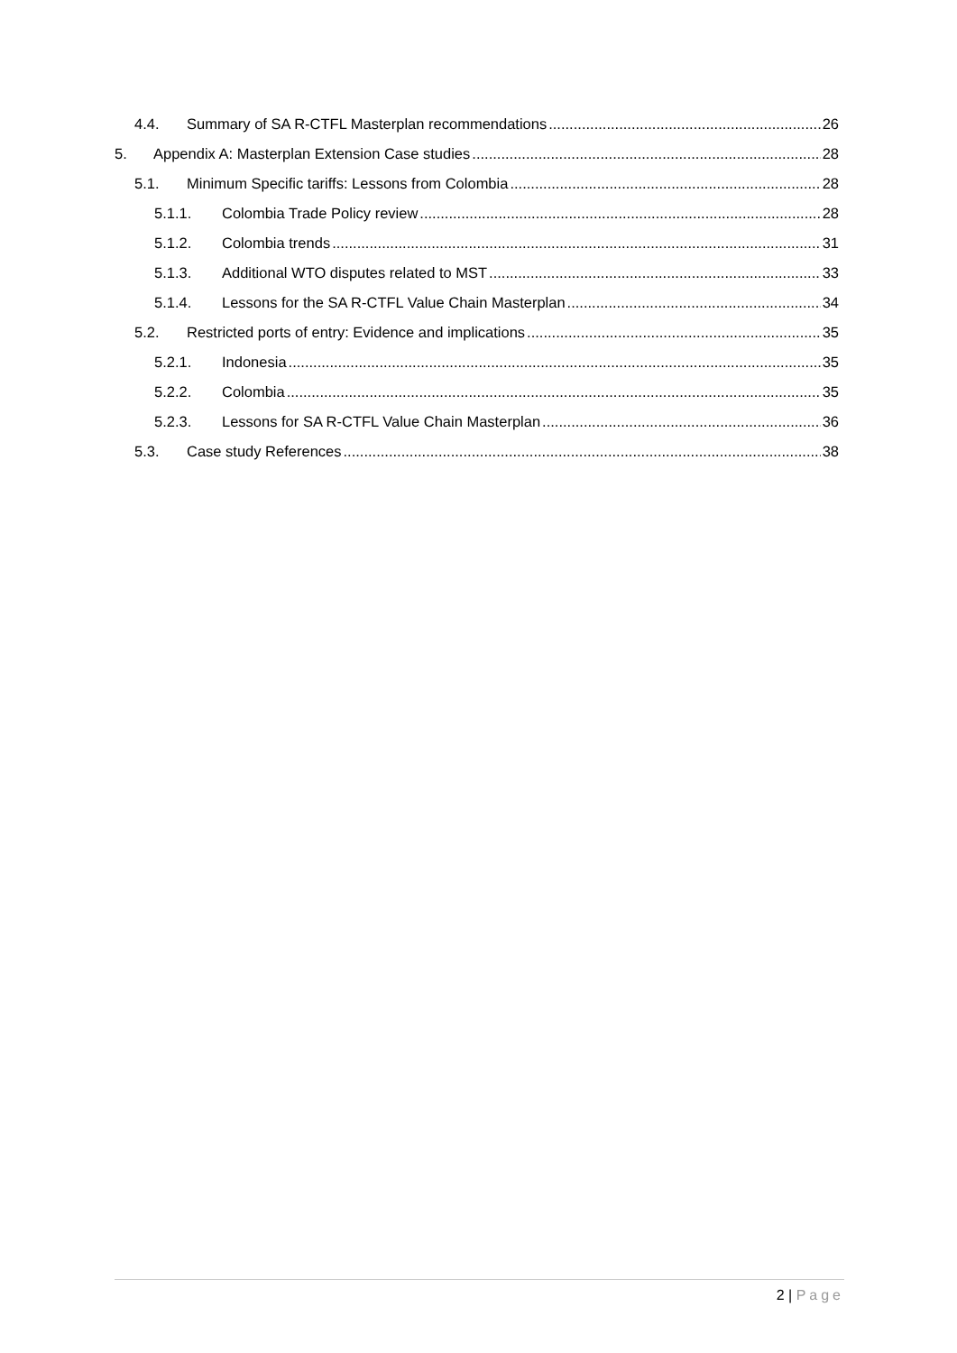4.4. Summary of SA R-CTFL Masterplan recommendations 26
5. Appendix A: Masterplan Extension Case studies 28
5.1. Minimum Specific tariffs: Lessons from Colombia 28
5.1.1. Colombia Trade Policy review 28
5.1.2. Colombia trends 31
5.1.3. Additional WTO disputes related to MST 33
5.1.4. Lessons for the SA R-CTFL Value Chain Masterplan 34
5.2. Restricted ports of entry: Evidence and implications 35
5.2.1. Indonesia 35
5.2.2. Colombia 35
5.2.3. Lessons for SA R-CTFL Value Chain Masterplan 36
5.3. Case study References 38
2 | Page